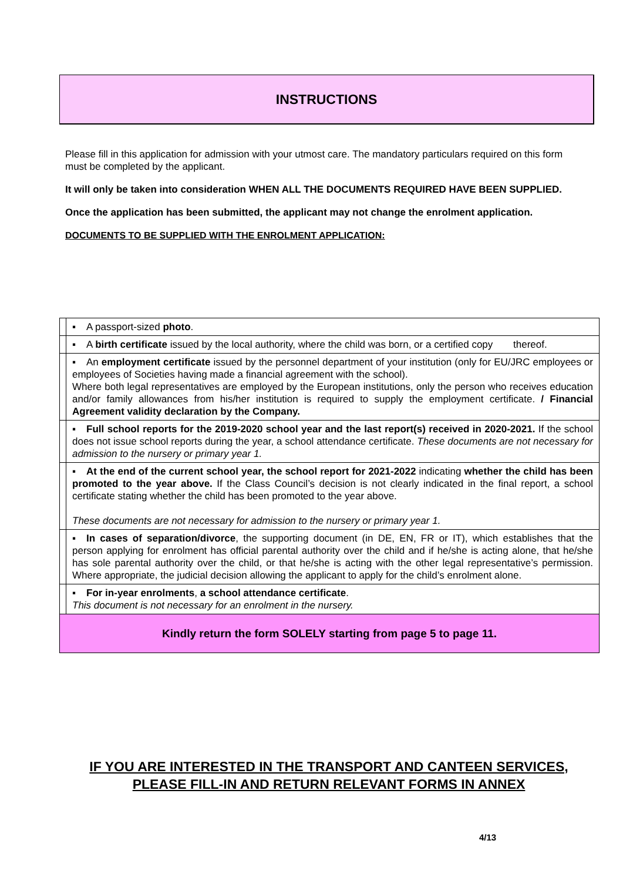INSTRUCTIONS
Please fill in this application for admission with your utmost care. The mandatory particulars required on this form must be completed by the applicant.
It will only be taken into consideration WHEN ALL THE DOCUMENTS REQUIRED HAVE BEEN SUPPLIED.
Once the application has been submitted, the applicant may not change the enrolment application.
DOCUMENTS TO BE SUPPLIED WITH THE ENROLMENT APPLICATION:
| | ▪ A passport-sized photo . |
| | ▪ A birth certificate issued by the local authority, where the child was born, or a certified copy thereof. |
| | ▪ An employment certificate issued by the personnel department of your institution (only for EU/JRC employees or employees of Societies having made a financial agreement with the school). Where both legal representatives are employed by the European institutions, only the person who receives education and/or family allowances from his/her institution is required to supply the employment certificate. / Financial Agreement validity declaration by the Company. |
| | ▪ Full school reports for the 2019-2020 school year and the last report(s) received in 2020-2021. If the school does not issue school reports during the year, a school attendance certificate. These documents are not necessary for admission to the nursery or primary year 1. |
| | ▪ At the end of the current school year, the school report for 2021-2022 indicating whether the child has been promoted to the year above. If the Class Council’s decision is not clearly indicated in the final report, a school certificate stating whether the child has been promoted to the year above. These documents are not necessary for admission to the nursery or primary year 1. |
| | ▪ In cases of separation/divorce , the supporting document (in DE, EN, FR or IT), which establishes that the person applying for enrolment has official parental authority over the child and if he/she is acting alone, that he/she has sole parental authority over the child, or that he/she is acting with the other legal representative’s permission. Where appropriate, the judicial decision allowing the applicant to apply for the child’s enrolment alone. |
| | ▪ For in-year enrolments , a school attendance certificate . This document is not necessary for an enrolment in the nursery. |
| Kindly return the form SOLELY starting from page 5 to page 11. | |
IF YOU ARE INTERESTED IN THE TRANSPORT AND CANTEEN SERVICES,
PLEASE FILL-IN AND RETURN RELEVANT FORMS IN ANNEX
4/13